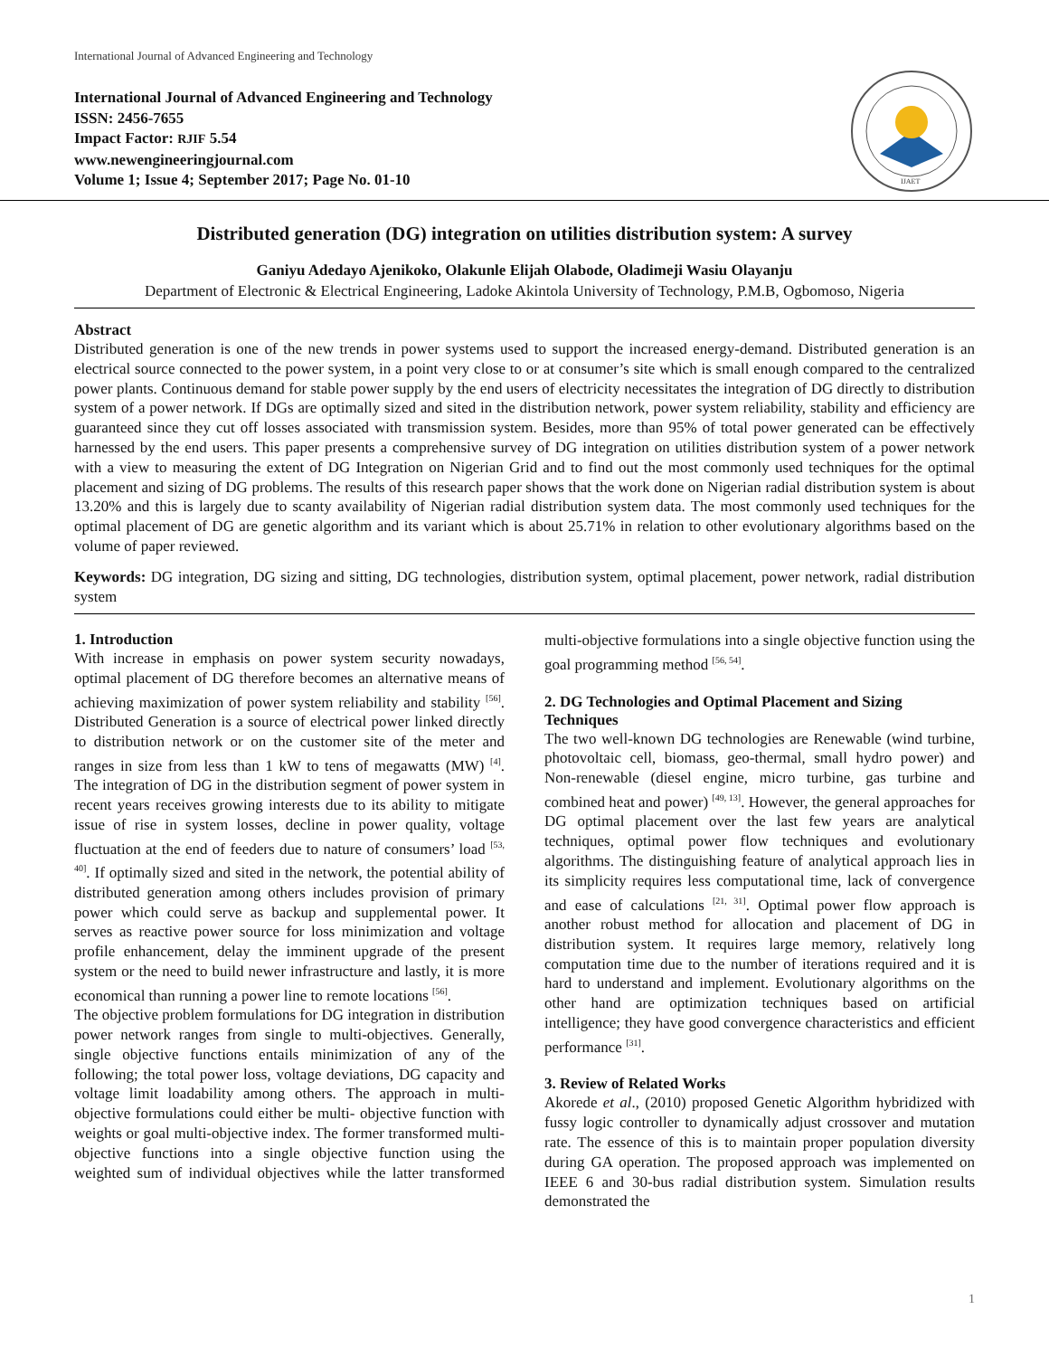International Journal of Advanced Engineering and Technology
International Journal of Advanced Engineering and Technology
ISSN: 2456-7655
Impact Factor: RJIF 5.54
www.newengineeringjournal.com
Volume 1; Issue 4; September 2017; Page No. 01-10
IJAET
Distributed generation (DG) integration on utilities distribution system: A survey
Ganiyu Adedayo Ajenikoko, Olakunle Elijah Olabode, Oladimeji Wasiu Olayanju
Department of Electronic & Electrical Engineering, Ladoke Akintola University of Technology, P.M.B, Ogbomoso, Nigeria
Abstract
Distributed generation is one of the new trends in power systems used to support the increased energy-demand. Distributed generation is an electrical source connected to the power system, in a point very close to or at consumer’s site which is small enough compared to the centralized power plants. Continuous demand for stable power supply by the end users of electricity necessitates the integration of DG directly to distribution system of a power network. If DGs are optimally sized and sited in the distribution network, power system reliability, stability and efficiency are guaranteed since they cut off losses associated with transmission system. Besides, more than 95% of total power generated can be effectively harnessed by the end users. This paper presents a comprehensive survey of DG integration on utilities distribution system of a power network with a view to measuring the extent of DG Integration on Nigerian Grid and to find out the most commonly used techniques for the optimal placement and sizing of DG problems. The results of this research paper shows that the work done on Nigerian radial distribution system is about 13.20% and this is largely due to scanty availability of Nigerian radial distribution system data. The most commonly used techniques for the optimal placement of DG are genetic algorithm and its variant which is about 25.71% in relation to other evolutionary algorithms based on the volume of paper reviewed.
Keywords: DG integration, DG sizing and sitting, DG technologies, distribution system, optimal placement, power network, radial distribution system
1. Introduction
With increase in emphasis on power system security nowadays, optimal placement of DG therefore becomes an alternative means of achieving maximization of power system reliability and stability <sup>[56]</sup>. Distributed Generation is a source of electrical power linked directly to distribution network or on the customer site of the meter and ranges in size from less than 1 kW to tens of megawatts (MW) <sup>[4]</sup>. The integration of DG in the distribution segment of power system in recent years receives growing interests due to its ability to mitigate issue of rise in system losses, decline in power quality, voltage fluctuation at the end of feeders due to nature of consumers’ load <sup>[53, 40]</sup>. If optimally sized and sited in the network, the potential ability of distributed generation among others includes provision of primary power which could serve as backup and supplemental power. It serves as reactive power source for loss minimization and voltage profile enhancement, delay the imminent upgrade of the present system or the need to build newer infrastructure and lastly, it is more economical than running a power line to remote locations <sup>[56]</sup>.
The objective problem formulations for DG integration in distribution power network ranges from single to multi-objectives. Generally, single objective functions entails minimization of any of the following; the total power loss, voltage deviations, DG capacity and voltage limit loadability among others. The approach in multi-objective formulations could either be multi- objective function with weights or goal multi-objective index. The former transformed multi-objective functions into a single objective function using the weighted sum of individual objectives while the latter transformed multi-objective formulations into a single objective function using the goal programming method <sup>[56, 54]</sup>.
2. DG Technologies and Optimal Placement and Sizing Techniques
The two well-known DG technologies are Renewable (wind turbine, photovoltaic cell, biomass, geo-thermal, small hydro power) and Non-renewable (diesel engine, micro turbine, gas turbine and combined heat and power) <sup>[49, 13]</sup>. However, the general approaches for DG optimal placement over the last few years are analytical techniques, optimal power flow techniques and evolutionary algorithms. The distinguishing feature of analytical approach lies in its simplicity requires less computational time, lack of convergence and ease of calculations <sup>[21, 31]</sup>. Optimal power flow approach is another robust method for allocation and placement of DG in distribution system. It requires large memory, relatively long computation time due to the number of iterations required and it is hard to understand and implement. Evolutionary algorithms on the other hand are optimization techniques based on artificial intelligence; they have good convergence characteristics and efficient performance <sup>[31]</sup>.
3. Review of Related Works
Akorede et al., (2010) proposed Genetic Algorithm hybridized with fussy logic controller to dynamically adjust crossover and mutation rate. The essence of this is to maintain proper population diversity during GA operation. The proposed approach was implemented on IEEE 6 and 30-bus radial distribution system. Simulation results demonstrated the
1